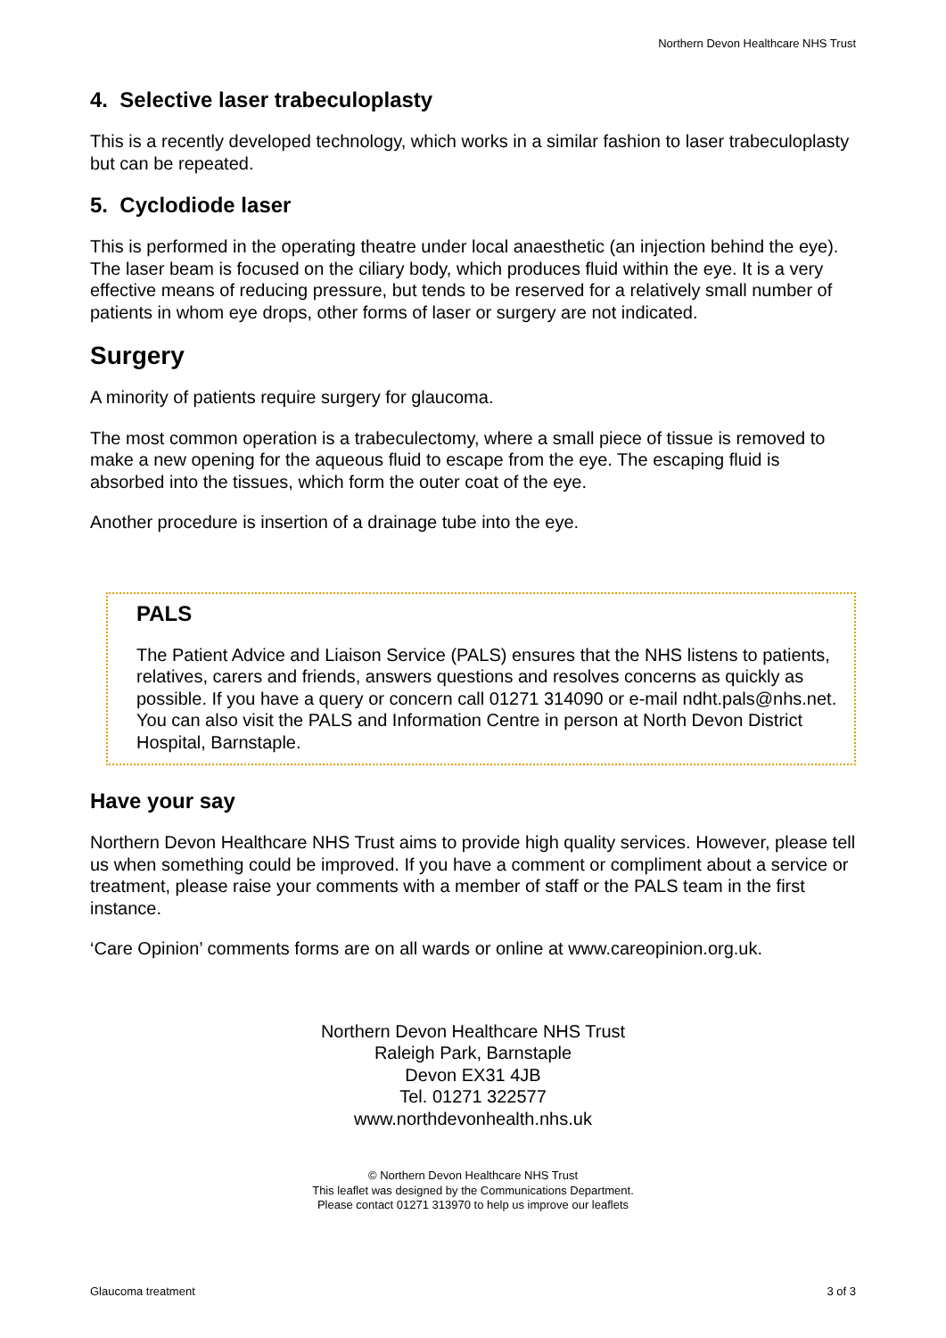Northern Devon Healthcare NHS Trust
4. Selective laser trabeculoplasty
This is a recently developed technology, which works in a similar fashion to laser trabeculoplasty but can be repeated.
5. Cyclodiode laser
This is performed in the operating theatre under local anaesthetic (an injection behind the eye). The laser beam is focused on the ciliary body, which produces fluid within the eye. It is a very effective means of reducing pressure, but tends to be reserved for a relatively small number of patients in whom eye drops, other forms of laser or surgery are not indicated.
Surgery
A minority of patients require surgery for glaucoma.
The most common operation is a trabeculectomy, where a small piece of tissue is removed to make a new opening for the aqueous fluid to escape from the eye. The escaping fluid is absorbed into the tissues, which form the outer coat of the eye.
Another procedure is insertion of a drainage tube into the eye.
PALS
The Patient Advice and Liaison Service (PALS) ensures that the NHS listens to patients, relatives, carers and friends, answers questions and resolves concerns as quickly as possible. If you have a query or concern call 01271 314090 or e-mail ndht.pals@nhs.net. You can also visit the PALS and Information Centre in person at North Devon District Hospital, Barnstaple.
Have your say
Northern Devon Healthcare NHS Trust aims to provide high quality services. However, please tell us when something could be improved. If you have a comment or compliment about a service or treatment, please raise your comments with a member of staff or the PALS team in the first instance.
‘Care Opinion’ comments forms are on all wards or online at www.careopinion.org.uk.
Northern Devon Healthcare NHS Trust
Raleigh Park, Barnstaple
Devon EX31 4JB
Tel. 01271 322577
www.northdevonhealth.nhs.uk
© Northern Devon Healthcare NHS Trust
This leaflet was designed by the Communications Department.
Please contact 01271 313970 to help us improve our leaflets
Glaucoma treatment 3 of 3